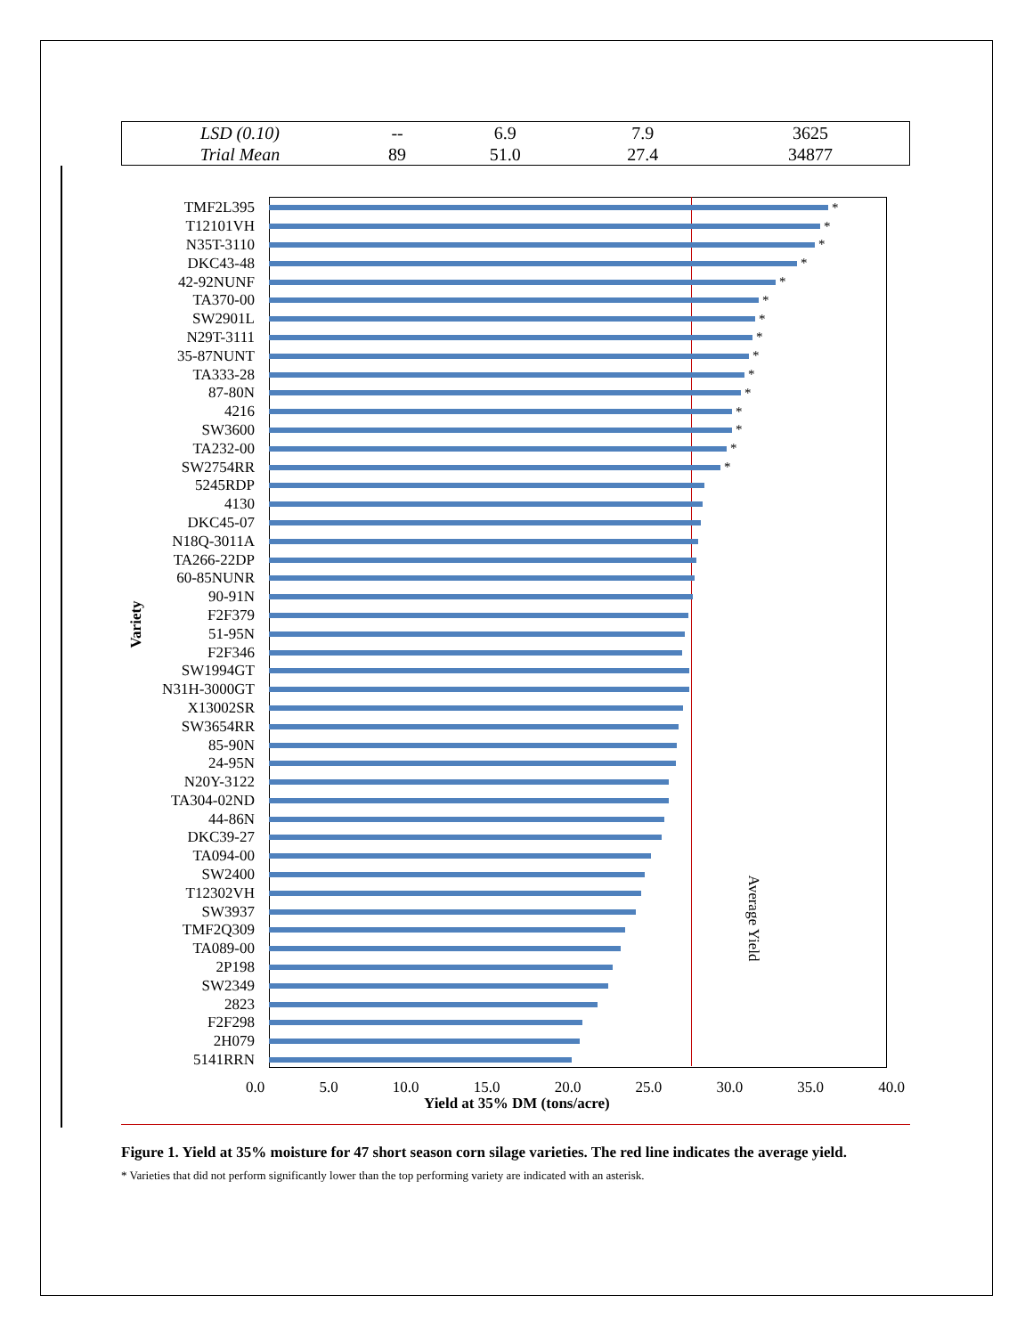| LSD (0.10) | -- | 6.9 | 7.9 | 3625 |
| Trial Mean | 89 | 51.0 | 27.4 | 34877 |
TMF2L395 *
T12101VH *
N35T-3110 *
DKC43-48 *
42-92NUNF *
TA370-00 *
SW2901L *
N29T-3111 *
35-87NUNT *
TA333-28 *
87-80N *
4216 *
SW3600 *
TA232-00 *
SW2754RR *
5245RDP
4130
DKC45-07
N18Q-3011A
TA266-22DP
60-85NUNR
90-91N
F2F379
51-95N
F2F346
SW1994GT
N31H-3000GT
X13002SR
SW3654RR
85-90N
24-95N
N20Y-3122
TA304-02ND
44-86N
DKC39-27
TA094-00
SW2400
T12302VH
SW3937
TMF2Q309
TA089-00
2P198
SW2349
2823
F2F298
2H079
5141RRN
Variety
Average Yield
0.0 5.0 10.0 15.0 20.0 25.0 30.0 35.0 40.0
Yield at 35% DM (tons/acre)
Figure 1. Yield at 35% moisture for 47 short season corn silage varieties. The red line indicates the average yield.
* Varieties that did not perform significantly lower than the top performing variety are indicated with an asterisk.